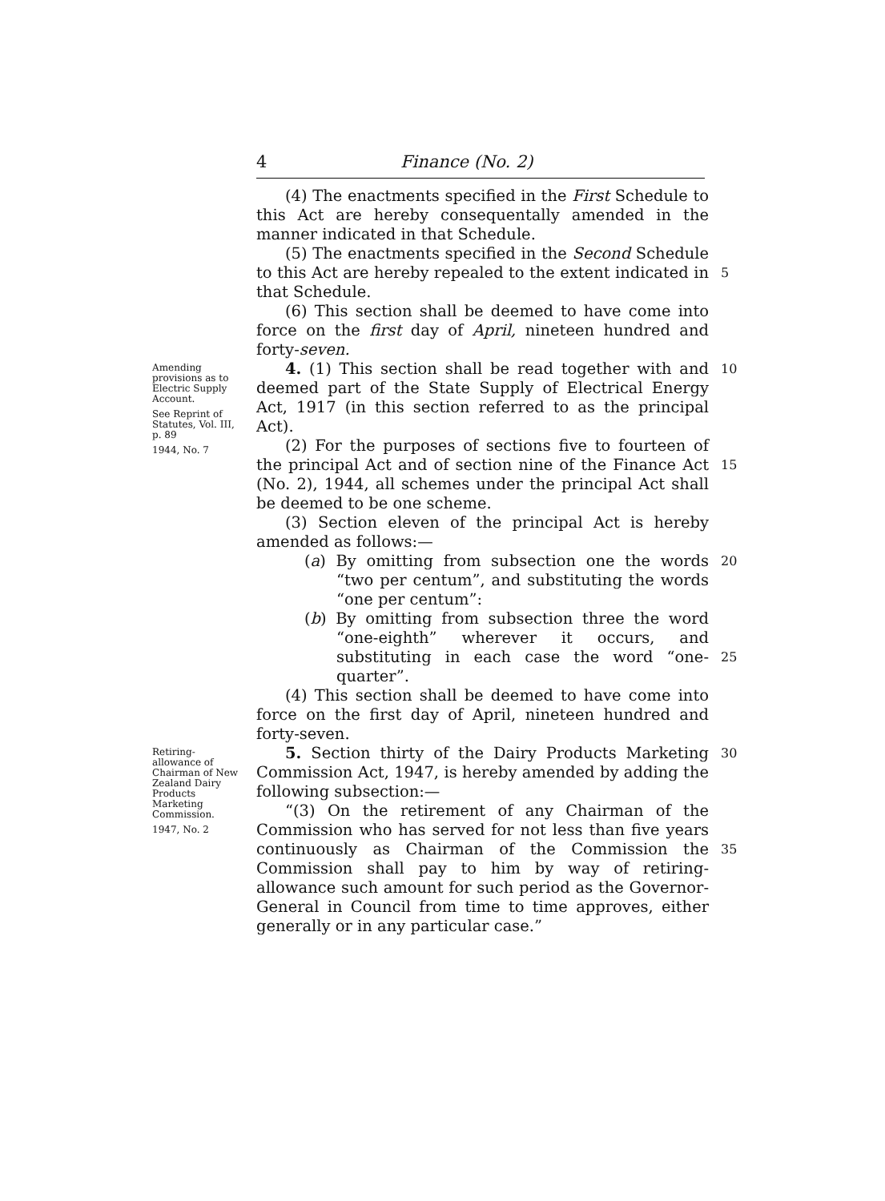4 Finance (No. 2)
(4) The enactments specified in the First Schedule to this Act are hereby consequentally amended in the manner indicated in that Schedule.
(5) The enactments specified in the Second Schedule to this Act are hereby repealed to the extent indicated in that Schedule.
(6) This section shall be deemed to have come into force on the first day of April, nineteen hundred and forty-seven.
5
Amending provisions as to Electric Supply Account.
See Reprint of Statutes, Vol. III, p. 89
1944, No. 7
4. (1) This section shall be read together with and deemed part of the State Supply of Electrical Energy Act, 1917 (in this section referred to as the principal Act).
(2) For the purposes of sections five to fourteen of the principal Act and of section nine of the Finance Act (No. 2), 1944, all schemes under the principal Act shall be deemed to be one scheme.
(3) Section eleven of the principal Act is hereby amended as follows:—
(a) By omitting from subsection one the words “two per centum”, and substituting the words “one per centum”:
(b) By omitting from subsection three the word “one-eighth” wherever it occurs, and substituting in each case the word “one-quarter”.
(4) This section shall be deemed to have come into force on the first day of April, nineteen hundred and forty-seven.
10
15
20
25
Retiring-allowance of Chairman of New Zealand Dairy Products Marketing Commission.
1947, No. 2
5. Section thirty of the Dairy Products Marketing Commission Act, 1947, is hereby amended by adding the following subsection:—
“(3) On the retirement of any Chairman of the Commission who has served for not less than five years continuously as Chairman of the Commission the Commission shall pay to him by way of retiring-allowance such amount for such period as the Governor-General in Council from time to time approves, either generally or in any particular case.”
30
35